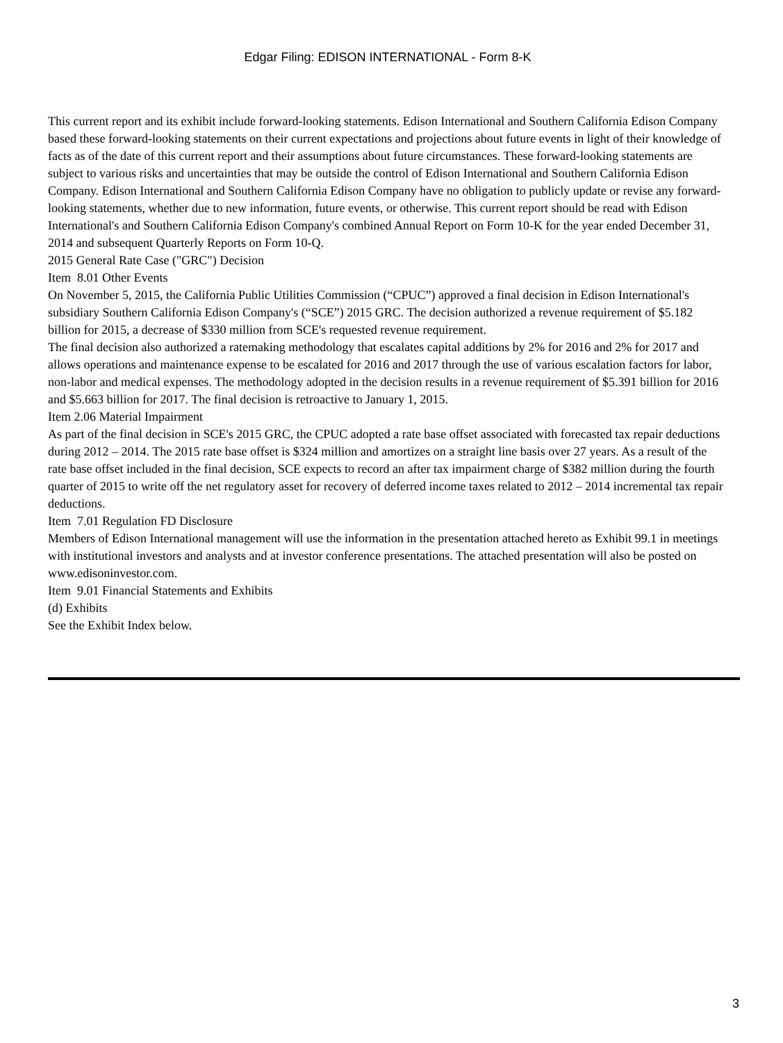Edgar Filing: EDISON INTERNATIONAL - Form 8-K
This current report and its exhibit include forward-looking statements. Edison International and Southern California Edison Company based these forward-looking statements on their current expectations and projections about future events in light of their knowledge of facts as of the date of this current report and their assumptions about future circumstances. These forward-looking statements are subject to various risks and uncertainties that may be outside the control of Edison International and Southern California Edison Company. Edison International and Southern California Edison Company have no obligation to publicly update or revise any forward-looking statements, whether due to new information, future events, or otherwise. This current report should be read with Edison International's and Southern California Edison Company's combined Annual Report on Form 10-K for the year ended December 31, 2014 and subsequent Quarterly Reports on Form 10-Q.
2015 General Rate Case ("GRC") Decision
Item 8.01 Other Events
On November 5, 2015, the California Public Utilities Commission (“CPUC”) approved a final decision in Edison International's subsidiary Southern California Edison Company's (“SCE”) 2015 GRC. The decision authorized a revenue requirement of $5.182 billion for 2015, a decrease of $330 million from SCE's requested revenue requirement.
The final decision also authorized a ratemaking methodology that escalates capital additions by 2% for 2016 and 2% for 2017 and allows operations and maintenance expense to be escalated for 2016 and 2017 through the use of various escalation factors for labor, non-labor and medical expenses. The methodology adopted in the decision results in a revenue requirement of $5.391 billion for 2016 and $5.663 billion for 2017. The final decision is retroactive to January 1, 2015.
Item 2.06 Material Impairment
As part of the final decision in SCE's 2015 GRC, the CPUC adopted a rate base offset associated with forecasted tax repair deductions during 2012 – 2014. The 2015 rate base offset is $324 million and amortizes on a straight line basis over 27 years. As a result of the rate base offset included in the final decision, SCE expects to record an after tax impairment charge of $382 million during the fourth quarter of 2015 to write off the net regulatory asset for recovery of deferred income taxes related to 2012 – 2014 incremental tax repair deductions.
Item 7.01 Regulation FD Disclosure
Members of Edison International management will use the information in the presentation attached hereto as Exhibit 99.1 in meetings with institutional investors and analysts and at investor conference presentations. The attached presentation will also be posted on www.edisoninvestor.com.
Item 9.01 Financial Statements and Exhibits
(d) Exhibits
See the Exhibit Index below.
3